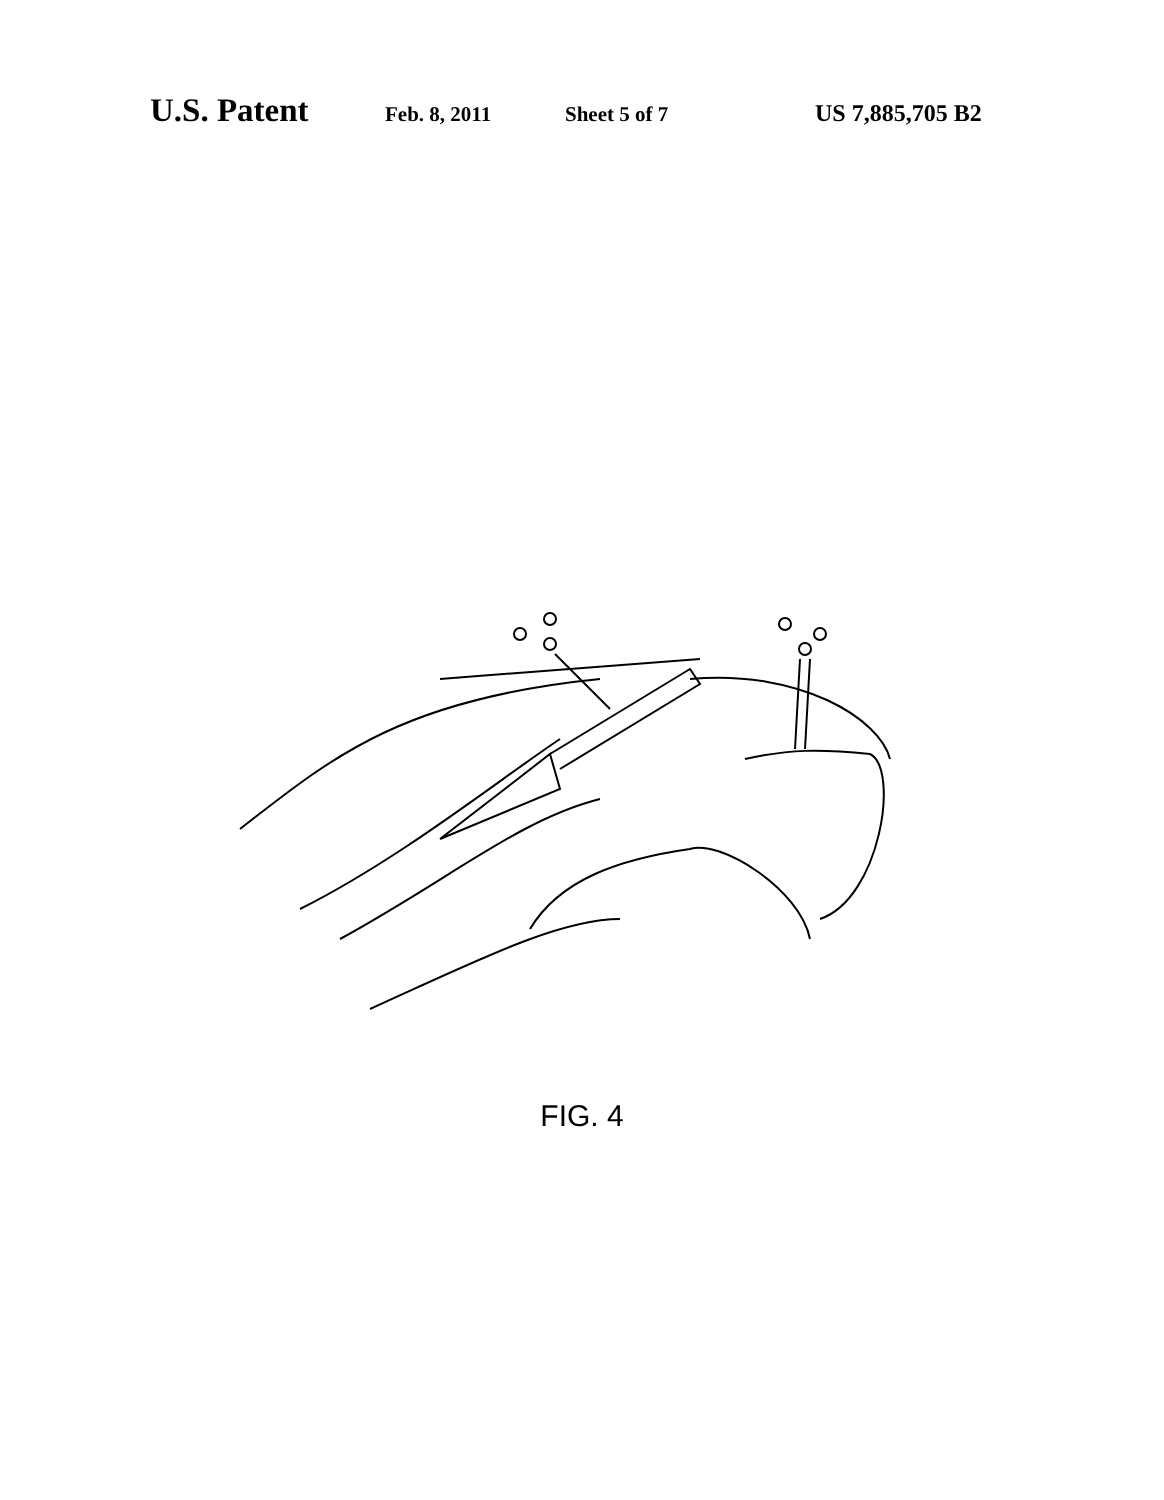U.S. Patent Feb. 8, 2011 Sheet 5 of 7 US 7,885,705 B2
128 410 412 404 126 416 418 402a 414 406 402 114 408 112
FIG. 4